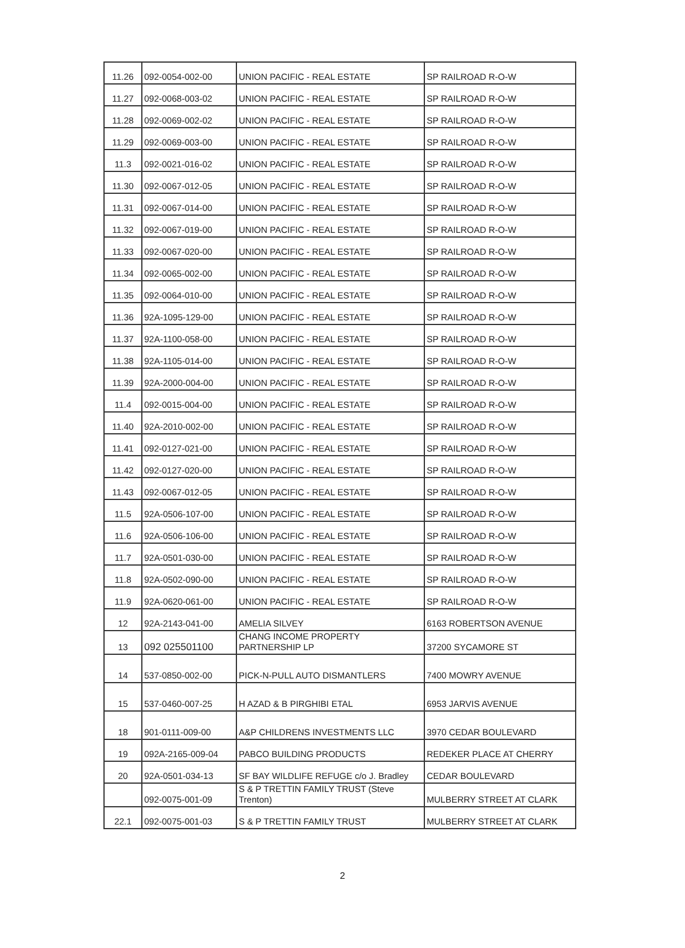| 11.26 | 092-0054-002-00 | UNION PACIFIC - REAL ESTATE | SP RAILROAD R-O-W |
| 11.27 | 092-0068-003-02 | UNION PACIFIC - REAL ESTATE | SP RAILROAD R-O-W |
| 11.28 | 092-0069-002-02 | UNION PACIFIC - REAL ESTATE | SP RAILROAD R-O-W |
| 11.29 | 092-0069-003-00 | UNION PACIFIC - REAL ESTATE | SP RAILROAD R-O-W |
| 11.3 | 092-0021-016-02 | UNION PACIFIC - REAL ESTATE | SP RAILROAD R-O-W |
| 11.30 | 092-0067-012-05 | UNION PACIFIC - REAL ESTATE | SP RAILROAD R-O-W |
| 11.31 | 092-0067-014-00 | UNION PACIFIC - REAL ESTATE | SP RAILROAD R-O-W |
| 11.32 | 092-0067-019-00 | UNION PACIFIC - REAL ESTATE | SP RAILROAD R-O-W |
| 11.33 | 092-0067-020-00 | UNION PACIFIC - REAL ESTATE | SP RAILROAD R-O-W |
| 11.34 | 092-0065-002-00 | UNION PACIFIC - REAL ESTATE | SP RAILROAD R-O-W |
| 11.35 | 092-0064-010-00 | UNION PACIFIC - REAL ESTATE | SP RAILROAD R-O-W |
| 11.36 | 92A-1095-129-00 | UNION PACIFIC - REAL ESTATE | SP RAILROAD R-O-W |
| 11.37 | 92A-1100-058-00 | UNION PACIFIC - REAL ESTATE | SP RAILROAD R-O-W |
| 11.38 | 92A-1105-014-00 | UNION PACIFIC - REAL ESTATE | SP RAILROAD R-O-W |
| 11.39 | 92A-2000-004-00 | UNION PACIFIC - REAL ESTATE | SP RAILROAD R-O-W |
| 11.4 | 092-0015-004-00 | UNION PACIFIC - REAL ESTATE | SP RAILROAD R-O-W |
| 11.40 | 92A-2010-002-00 | UNION PACIFIC - REAL ESTATE | SP RAILROAD R-O-W |
| 11.41 | 092-0127-021-00 | UNION PACIFIC - REAL ESTATE | SP RAILROAD R-O-W |
| 11.42 | 092-0127-020-00 | UNION PACIFIC - REAL ESTATE | SP RAILROAD R-O-W |
| 11.43 | 092-0067-012-05 | UNION PACIFIC - REAL ESTATE | SP RAILROAD R-O-W |
| 11.5 | 92A-0506-107-00 | UNION PACIFIC - REAL ESTATE | SP RAILROAD R-O-W |
| 11.6 | 92A-0506-106-00 | UNION PACIFIC - REAL ESTATE | SP RAILROAD R-O-W |
| 11.7 | 92A-0501-030-00 | UNION PACIFIC - REAL ESTATE | SP RAILROAD R-O-W |
| 11.8 | 92A-0502-090-00 | UNION PACIFIC - REAL ESTATE | SP RAILROAD R-O-W |
| 11.9 | 92A-0620-061-00 | UNION PACIFIC - REAL ESTATE | SP RAILROAD R-O-W |
| 12 | 92A-2143-041-00 | AMELIA SILVEY | 6163 ROBERTSON AVENUE |
| 13 | 092 025501100 | CHANG INCOME PROPERTY PARTNERSHIP LP | 37200 SYCAMORE ST |
| 14 | 537-0850-002-00 | PICK-N-PULL AUTO DISMANTLERS | 7400 MOWRY AVENUE |
| 15 | 537-0460-007-25 | H AZAD & B PIRGHIBI ETAL | 6953 JARVIS AVENUE |
| 18 | 901-0111-009-00 | A&P CHILDRENS INVESTMENTS LLC | 3970 CEDAR BOULEVARD |
| 19 | 092A-2165-009-04 | PABCO BUILDING PRODUCTS | REDEKER PLACE AT CHERRY |
| 20 | 92A-0501-034-13 | SF BAY WILDLIFE REFUGE c/o J. Bradley | CEDAR BOULEVARD |
| | 092-0075-001-09 | S & P TRETTIN FAMILY TRUST (Steve Trenton) | MULBERRY STREET AT CLARK |
| 22.1 | 092-0075-001-03 | S & P TRETTIN FAMILY TRUST | MULBERRY STREET AT CLARK |
2